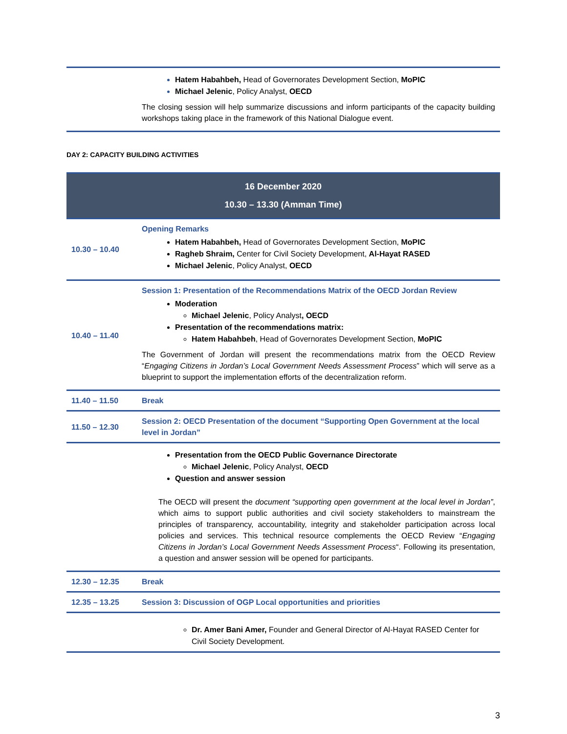| | Hatem Habahbeh, Head of Governorates Development Section, MoPIC Michael Jelenic , Policy Analyst, OECD The closing session will help summarize discussions and inform participants of the capacity building workshops taking place in the framework of this National Dialogue event. |
DAY 2: CAPACITY BUILDING ACTIVITIES
| 16 December 2020 10.30 – 13.30 (Amman Time) | |
| 10.30 – 10.40 | Opening Remarks Hatem Habahbeh, Head of Governorates Development Section, MoPIC Ragheb Shraim, Center for Civil Society Development, Al-Hayat RASED Michael Jelenic , Policy Analyst, OECD |
| 10.40 – 11.40 | Session 1: Presentation of the Recommendations Matrix of the OECD Jordan Review Moderation Michael Jelenic , Policy Analyst , OECD Presentation of the recommendations matrix: Hatem Habahbeh , Head of Governorates Development Section, MoPIC The Government of Jordan will present the recommendations matrix from the OECD Review “ Engaging Citizens in Jordan’s Local Government Needs Assessment Process ” which will serve as a blueprint to support the implementation efforts of the decentralization reform. |
| 11.40 – 11.50 | Break |
| 11.50 – 12.30 | Session 2: OECD Presentation of the document “Supporting Open Government at the local level in Jordan” |
| | Presentation from the OECD Public Governance Directorate Michael Jelenic , Policy Analyst, OECD Question and answer session The OECD will present the document “supporting open government at the local level in Jordan” , which aims to support public authorities and civil society stakeholders to mainstream the principles of transparency, accountability, integrity and stakeholder participation across local policies and services. This technical resource complements the OECD Review “ Engaging Citizens in Jordan’s Local Government Needs Assessment Process “. Following its presentation, a question and answer session will be opened for participants. |
| 12.30 – 12.35 | Break |
| 12.35 – 13.25 | Session 3: Discussion of OGP Local opportunities and priorities |
| | Dr. Amer Bani Amer, Founder and General Director of Al-Hayat RASED Center for Civil Society Development. |
3